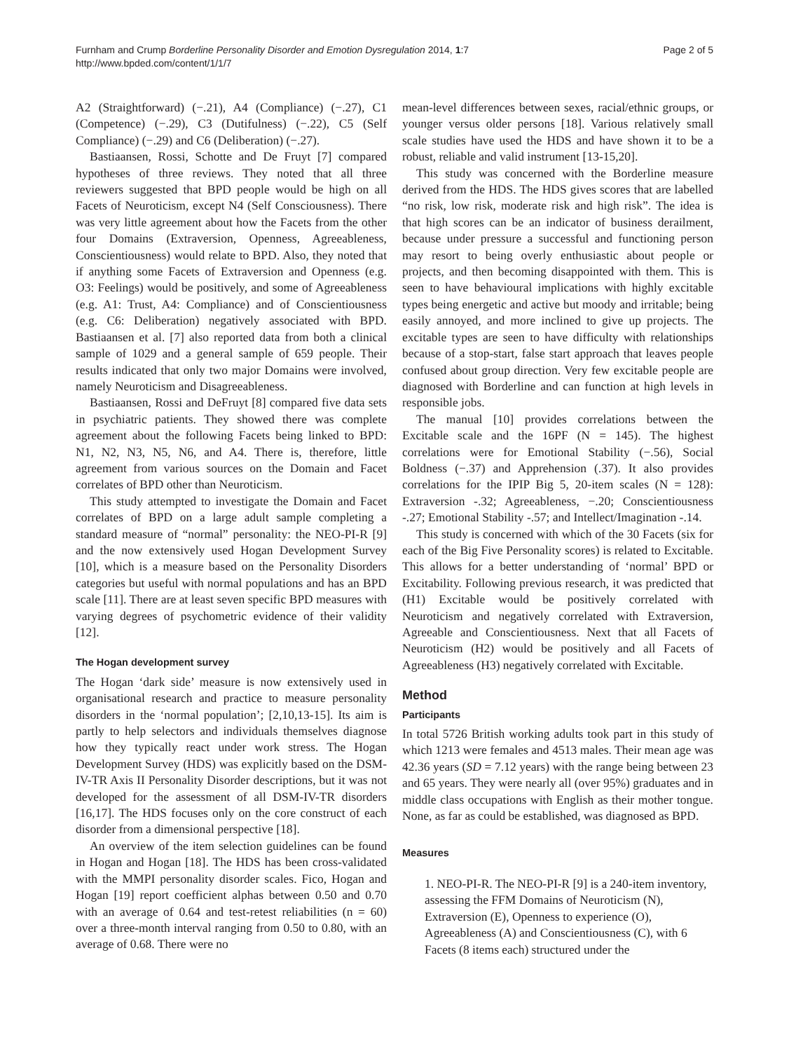Furnham and Crump Borderline Personality Disorder and Emotion Dysregulation 2014, 1:7
http://www.bpded.com/content/1/1/7
Page 2 of 5
A2 (Straightforward) (−.21), A4 (Compliance) (−.27), C1 (Competence) (−.29), C3 (Dutifulness) (−.22), C5 (Self Compliance) (−.29) and C6 (Deliberation) (−.27).
Bastiaansen, Rossi, Schotte and De Fruyt [7] compared hypotheses of three reviews. They noted that all three reviewers suggested that BPD people would be high on all Facets of Neuroticism, except N4 (Self Consciousness). There was very little agreement about how the Facets from the other four Domains (Extraversion, Openness, Agreeableness, Conscientiousness) would relate to BPD. Also, they noted that if anything some Facets of Extraversion and Openness (e.g. O3: Feelings) would be positively, and some of Agreeableness (e.g. A1: Trust, A4: Compliance) and of Conscientiousness (e.g. C6: Deliberation) negatively associated with BPD. Bastiaansen et al. [7] also reported data from both a clinical sample of 1029 and a general sample of 659 people. Their results indicated that only two major Domains were involved, namely Neuroticism and Disagreeableness.
Bastiaansen, Rossi and DeFruyt [8] compared five data sets in psychiatric patients. They showed there was complete agreement about the following Facets being linked to BPD: N1, N2, N3, N5, N6, and A4. There is, therefore, little agreement from various sources on the Domain and Facet correlates of BPD other than Neuroticism.
This study attempted to investigate the Domain and Facet correlates of BPD on a large adult sample completing a standard measure of “normal” personality: the NEO-PI-R [9] and the now extensively used Hogan Development Survey [10], which is a measure based on the Personality Disorders categories but useful with normal populations and has an BPD scale [11]. There are at least seven specific BPD measures with varying degrees of psychometric evidence of their validity [12].
The Hogan development survey
The Hogan ‘dark side’ measure is now extensively used in organisational research and practice to measure personality disorders in the ‘normal population’; [2,10,13-15]. Its aim is partly to help selectors and individuals themselves diagnose how they typically react under work stress. The Hogan Development Survey (HDS) was explicitly based on the DSM-IV-TR Axis II Personality Disorder descriptions, but it was not developed for the assessment of all DSM-IV-TR disorders [16,17]. The HDS focuses only on the core construct of each disorder from a dimensional perspective [18].
An overview of the item selection guidelines can be found in Hogan and Hogan [18]. The HDS has been cross-validated with the MMPI personality disorder scales. Fico, Hogan and Hogan [19] report coefficient alphas between 0.50 and 0.70 with an average of 0.64 and test-retest reliabilities (n = 60) over a three-month interval ranging from 0.50 to 0.80, with an average of 0.68. There were no
mean-level differences between sexes, racial/ethnic groups, or younger versus older persons [18]. Various relatively small scale studies have used the HDS and have shown it to be a robust, reliable and valid instrument [13-15,20].
This study was concerned with the Borderline measure derived from the HDS. The HDS gives scores that are labelled “no risk, low risk, moderate risk and high risk”. The idea is that high scores can be an indicator of business derailment, because under pressure a successful and functioning person may resort to being overly enthusiastic about people or projects, and then becoming disappointed with them. This is seen to have behavioural implications with highly excitable types being energetic and active but moody and irritable; being easily annoyed, and more inclined to give up projects. The excitable types are seen to have difficulty with relationships because of a stop-start, false start approach that leaves people confused about group direction. Very few excitable people are diagnosed with Borderline and can function at high levels in responsible jobs.
The manual [10] provides correlations between the Excitable scale and the 16PF (N = 145). The highest correlations were for Emotional Stability (−.56), Social Boldness (−.37) and Apprehension (.37). It also provides correlations for the IPIP Big 5, 20-item scales (N = 128): Extraversion -.32; Agreeableness, −.20; Conscientiousness -.27; Emotional Stability -.57; and Intellect/Imagination -.14.
This study is concerned with which of the 30 Facets (six for each of the Big Five Personality scores) is related to Excitable. This allows for a better understanding of ‘normal’ BPD or Excitability. Following previous research, it was predicted that (H1) Excitable would be positively correlated with Neuroticism and negatively correlated with Extraversion, Agreeable and Conscientiousness. Next that all Facets of Neuroticism (H2) would be positively and all Facets of Agreeableness (H3) negatively correlated with Excitable.
Method
Participants
In total 5726 British working adults took part in this study of which 1213 were females and 4513 males. Their mean age was 42.36 years (SD = 7.12 years) with the range being between 23 and 65 years. They were nearly all (over 95%) graduates and in middle class occupations with English as their mother tongue. None, as far as could be established, was diagnosed as BPD.
Measures
1. NEO-PI-R. The NEO-PI-R [9] is a 240-item inventory, assessing the FFM Domains of Neuroticism (N), Extraversion (E), Openness to experience (O), Agreeableness (A) and Conscientiousness (C), with 6 Facets (8 items each) structured under the